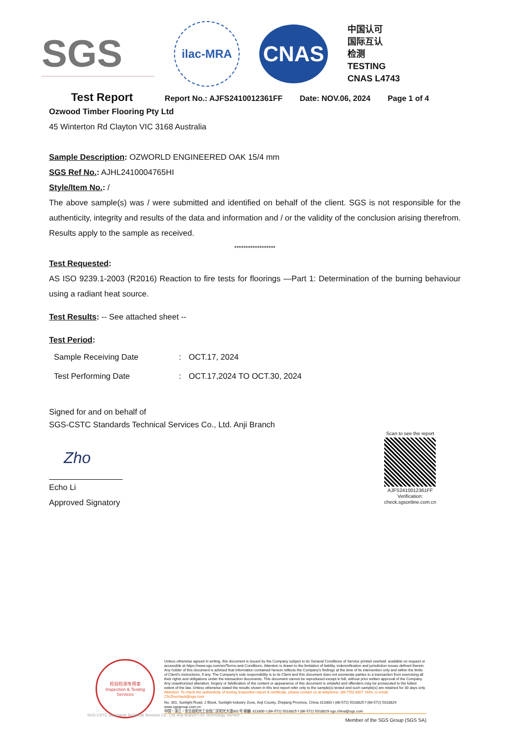SGS
ilac-MRA
CNAS
中国认可
国际互认
检测
TESTING
CNAS L4743
Test Report Report No.: AJFS2410012361FF Date: NOV.06, 2024 Page 1 of 4
Ozwood Timber Flooring Pty Ltd
45 Winterton Rd Clayton VIC 3168 Australia
Sample Description: OZWORLD ENGINEERED OAK 15/4 mm
SGS Ref No.: AJHL2410004765HI
Style/Item No.: /
The above sample(s) was / were submitted and identified on behalf of the client. SGS is not responsible for the authenticity, integrity and results of the data and information and / or the validity of the conclusion arising therefrom. Results apply to the sample as received.
******************
Test Requested:
AS ISO 9239.1-2003 (R2016) Reaction to fire tests for floorings —Part 1: Determination of the burning behaviour using a radiant heat source.
Test Results: -- See attached sheet --
Test Period:
| Sample Receiving Date | : | OCT.17, 2024 |
| Test Performing Date | : | OCT.17,2024 TO OCT.30, 2024 |
Signed for and on behalf of
SGS-CSTC Standards Technical Services Co., Ltd. Anji Branch
Zho
Echo Li
Approved Signatory
Scan to see the report
AJFS2410012361FF
Verification:
check.sgsonline.com.cn
检验检测专用章
Inspection & Testing Services
Unless otherwise agreed in writing, this document is issued by the Company subject to its General Conditions of Service printed overleaf, available on request or accessible at https://www.sgs.com/en/Terms-and-Conditions. Attention is drawn to the limitation of liability, indemnification and jurisdiction issues defined therein. Any holder of this document is advised that information contained hereon reflects the Company's findings at the time of its intervention only and within the limits of Client's instructions, if any. The Company's sole responsibility is to its Client and this document does not exonerate parties to a transaction from exercising all their rights and obligations under the transaction documents. This document cannot be reproduced except in full, without prior written approval of the Company. Any unauthorized alteration, forgery or falsification of the content or appearance of this document is unlawful and offenders may be prosecuted to the fullest extent of the law. Unless otherwise stated the results shown in this test report refer only to the sample(s) tested and such sample(s) are retained for 30 days only.
Attention: To check the authenticity of testing /inspection report & certificate, please contact us at telephone: (86-755) 8307 1443, or email: CN.Doccheck@sgs.com
No. 301, Sunlight Road, 2 Block, Sunlight Industry Zone, Anji County, Zhejiang Province, China 313300 t (86-572) 5018825 f (86-572) 5018829 www.sgsgroup.com.cn
中国・浙江・安吉县阳光工业园二区阳光大道301号 邮编: 313300 t (86-572) 5018825 f (86-572) 5018829 sgs.china@sgs.com
Member of the SGS Group (SGS SA)
SGS-CSTC Standards Technical Services Co., Ltd. Anji Branch Fire Technology Service